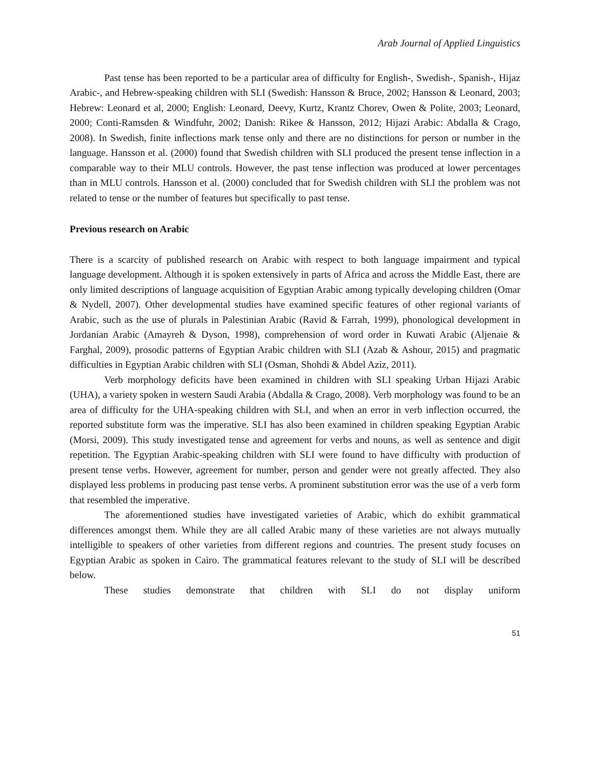Arab Journal of Applied Linguistics
Past tense has been reported to be a particular area of difficulty for English-, Swedish-, Spanish-, Hijaz Arabic-, and Hebrew-speaking children with SLI (Swedish: Hansson & Bruce, 2002; Hansson & Leonard, 2003; Hebrew: Leonard et al, 2000; English: Leonard, Deevy, Kurtz, Krantz Chorev, Owen & Polite, 2003; Leonard, 2000; Conti-Ramsden & Windfuhr, 2002; Danish: Rikee & Hansson, 2012; Hijazi Arabic: Abdalla & Crago, 2008). In Swedish, finite inflections mark tense only and there are no distinctions for person or number in the language. Hansson et al. (2000) found that Swedish children with SLI produced the present tense inflection in a comparable way to their MLU controls. However, the past tense inflection was produced at lower percentages than in MLU controls. Hansson et al. (2000) concluded that for Swedish children with SLI the problem was not related to tense or the number of features but specifically to past tense.
Previous research on Arabic
There is a scarcity of published research on Arabic with respect to both language impairment and typical language development. Although it is spoken extensively in parts of Africa and across the Middle East, there are only limited descriptions of language acquisition of Egyptian Arabic among typically developing children (Omar & Nydell, 2007). Other developmental studies have examined specific features of other regional variants of Arabic, such as the use of plurals in Palestinian Arabic (Ravid & Farrah, 1999), phonological development in Jordanian Arabic (Amayreh & Dyson, 1998), comprehension of word order in Kuwati Arabic (Aljenaie & Farghal, 2009), prosodic patterns of Egyptian Arabic children with SLI (Azab & Ashour, 2015) and pragmatic difficulties in Egyptian Arabic children with SLI (Osman, Shohdi & Abdel Aziz, 2011).
Verb morphology deficits have been examined in children with SLI speaking Urban Hijazi Arabic (UHA), a variety spoken in western Saudi Arabia (Abdalla & Crago, 2008). Verb morphology was found to be an area of difficulty for the UHA-speaking children with SLI, and when an error in verb inflection occurred, the reported substitute form was the imperative. SLI has also been examined in children speaking Egyptian Arabic (Morsi, 2009). This study investigated tense and agreement for verbs and nouns, as well as sentence and digit repetition. The Egyptian Arabic-speaking children with SLI were found to have difficulty with production of present tense verbs. However, agreement for number, person and gender were not greatly affected. They also displayed less problems in producing past tense verbs. A prominent substitution error was the use of a verb form that resembled the imperative.
The aforementioned studies have investigated varieties of Arabic, which do exhibit grammatical differences amongst them. While they are all called Arabic many of these varieties are not always mutually intelligible to speakers of other varieties from different regions and countries. The present study focuses on Egyptian Arabic as spoken in Cairo. The grammatical features relevant to the study of SLI will be described below.
These studies demonstrate that children with SLI do not display uniform
51